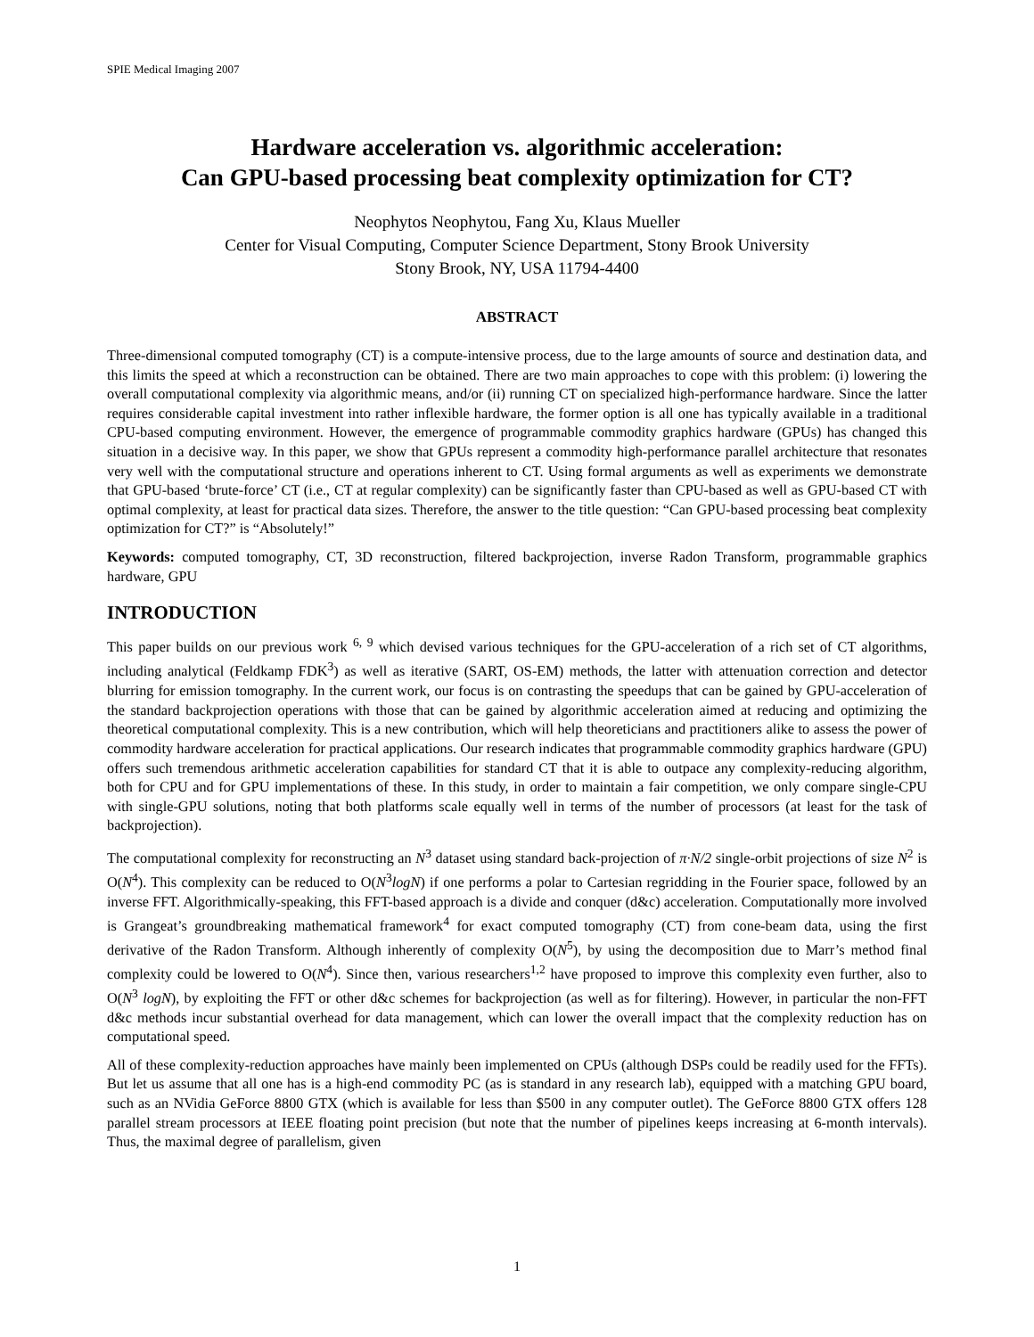SPIE Medical Imaging 2007
Hardware acceleration vs. algorithmic acceleration:
Can GPU-based processing beat complexity optimization for CT?
Neophytos Neophytou, Fang Xu, Klaus Mueller
Center for Visual Computing, Computer Science Department, Stony Brook University
Stony Brook, NY, USA 11794-4400
ABSTRACT
Three-dimensional computed tomography (CT) is a compute-intensive process, due to the large amounts of source and destination data, and this limits the speed at which a reconstruction can be obtained. There are two main approaches to cope with this problem: (i) lowering the overall computational complexity via algorithmic means, and/or (ii) running CT on specialized high-performance hardware. Since the latter requires considerable capital investment into rather inflexible hardware, the former option is all one has typically available in a traditional CPU-based computing environment. However, the emergence of programmable commodity graphics hardware (GPUs) has changed this situation in a decisive way. In this paper, we show that GPUs represent a commodity high-performance parallel architecture that resonates very well with the computational structure and operations inherent to CT. Using formal arguments as well as experiments we demonstrate that GPU-based ‘brute-force’ CT (i.e., CT at regular complexity) can be significantly faster than CPU-based as well as GPU-based CT with optimal complexity, at least for practical data sizes. Therefore, the answer to the title question: “Can GPU-based processing beat complexity optimization for CT?” is “Absolutely!”
Keywords: computed tomography, CT, 3D reconstruction, filtered backprojection, inverse Radon Transform, programmable graphics hardware, GPU
INTRODUCTION
This paper builds on our previous work <sup>6, 9</sup> which devised various techniques for the GPU-acceleration of a rich set of CT algorithms, including analytical (Feldkamp FDK<sup>3</sup>) as well as iterative (SART, OS-EM) methods, the latter with attenuation correction and detector blurring for emission tomography. In the current work, our focus is on contrasting the speedups that can be gained by GPU-acceleration of the standard backprojection operations with those that can be gained by algorithmic acceleration aimed at reducing and optimizing the theoretical computational complexity. This is a new contribution, which will help theoreticians and practitioners alike to assess the power of commodity hardware acceleration for practical applications. Our research indicates that programmable commodity graphics hardware (GPU) offers such tremendous arithmetic acceleration capabilities for standard CT that it is able to outpace any complexity-reducing algorithm, both for CPU and for GPU implementations of these. In this study, in order to maintain a fair competition, we only compare single-CPU with single-GPU solutions, noting that both platforms scale equally well in terms of the number of processors (at least for the task of backprojection).
The computational complexity for reconstructing an N<sup>3</sup> dataset using standard back-projection of π·N/2 single-orbit projections of size N<sup>2</sup> is O(N<sup>4</sup>). This complexity can be reduced to O(N<sup>3</sup>logN) if one performs a polar to Cartesian regridding in the Fourier space, followed by an inverse FFT. Algorithmically-speaking, this FFT-based approach is a divide and conquer (d&c) acceleration. Computationally more involved is Grangeat’s groundbreaking mathematical framework<sup>4</sup> for exact computed tomography (CT) from cone-beam data, using the first derivative of the Radon Transform. Although inherently of complexity O(N<sup>5</sup>), by using the decomposition due to Marr’s method final complexity could be lowered to O(N<sup>4</sup>). Since then, various researchers<sup>1,2</sup> have proposed to improve this complexity even further, also to O(N<sup>3</sup> logN), by exploiting the FFT or other d&c schemes for backprojection (as well as for filtering). However, in particular the non-FFT d&c methods incur substantial overhead for data management, which can lower the overall impact that the complexity reduction has on computational speed.
All of these complexity-reduction approaches have mainly been implemented on CPUs (although DSPs could be readily used for the FFTs). But let us assume that all one has is a high-end commodity PC (as is standard in any research lab), equipped with a matching GPU board, such as an NVidia GeForce 8800 GTX (which is available for less than $500 in any computer outlet). The GeForce 8800 GTX offers 128 parallel stream processors at IEEE floating point precision (but note that the number of pipelines keeps increasing at 6-month intervals). Thus, the maximal degree of parallelism, given
1